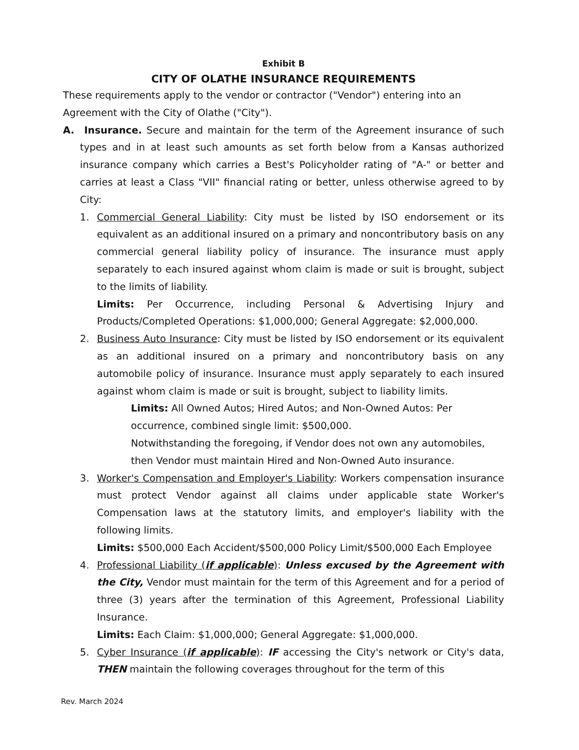Exhibit B
CITY OF OLATHE INSURANCE REQUIREMENTS
These requirements apply to the vendor or contractor ("Vendor") entering into an Agreement with the City of Olathe ("City").
A. Insurance. Secure and maintain for the term of the Agreement insurance of such types and in at least such amounts as set forth below from a Kansas authorized insurance company which carries a Best's Policyholder rating of "A-" or better and carries at least a Class "VII" financial rating or better, unless otherwise agreed to by City:
1. Commercial General Liability: City must be listed by ISO endorsement or its equivalent as an additional insured on a primary and noncontributory basis on any commercial general liability policy of insurance. The insurance must apply separately to each insured against whom claim is made or suit is brought, subject to the limits of liability.
Limits: Per Occurrence, including Personal & Advertising Injury and Products/Completed Operations: $1,000,000; General Aggregate: $2,000,000.
2. Business Auto Insurance: City must be listed by ISO endorsement or its equivalent as an additional insured on a primary and noncontributory basis on any automobile policy of insurance. Insurance must apply separately to each insured against whom claim is made or suit is brought, subject to liability limits.
Limits: All Owned Autos; Hired Autos; and Non-Owned Autos: Per occurrence, combined single limit: $500,000.
Notwithstanding the foregoing, if Vendor does not own any automobiles, then Vendor must maintain Hired and Non-Owned Auto insurance.
3. Worker's Compensation and Employer's Liability: Workers compensation insurance must protect Vendor against all claims under applicable state Worker's Compensation laws at the statutory limits, and employer's liability with the following limits.
Limits: $500,000 Each Accident/$500,000 Policy Limit/$500,000 Each Employee
4. Professional Liability (if applicable): Unless excused by the Agreement with the City, Vendor must maintain for the term of this Agreement and for a period of three (3) years after the termination of this Agreement, Professional Liability Insurance.
Limits: Each Claim: $1,000,000; General Aggregate: $1,000,000.
5. Cyber Insurance (if applicable): IF accessing the City's network or City's data, THEN maintain the following coverages throughout for the term of this
Rev. March 2024